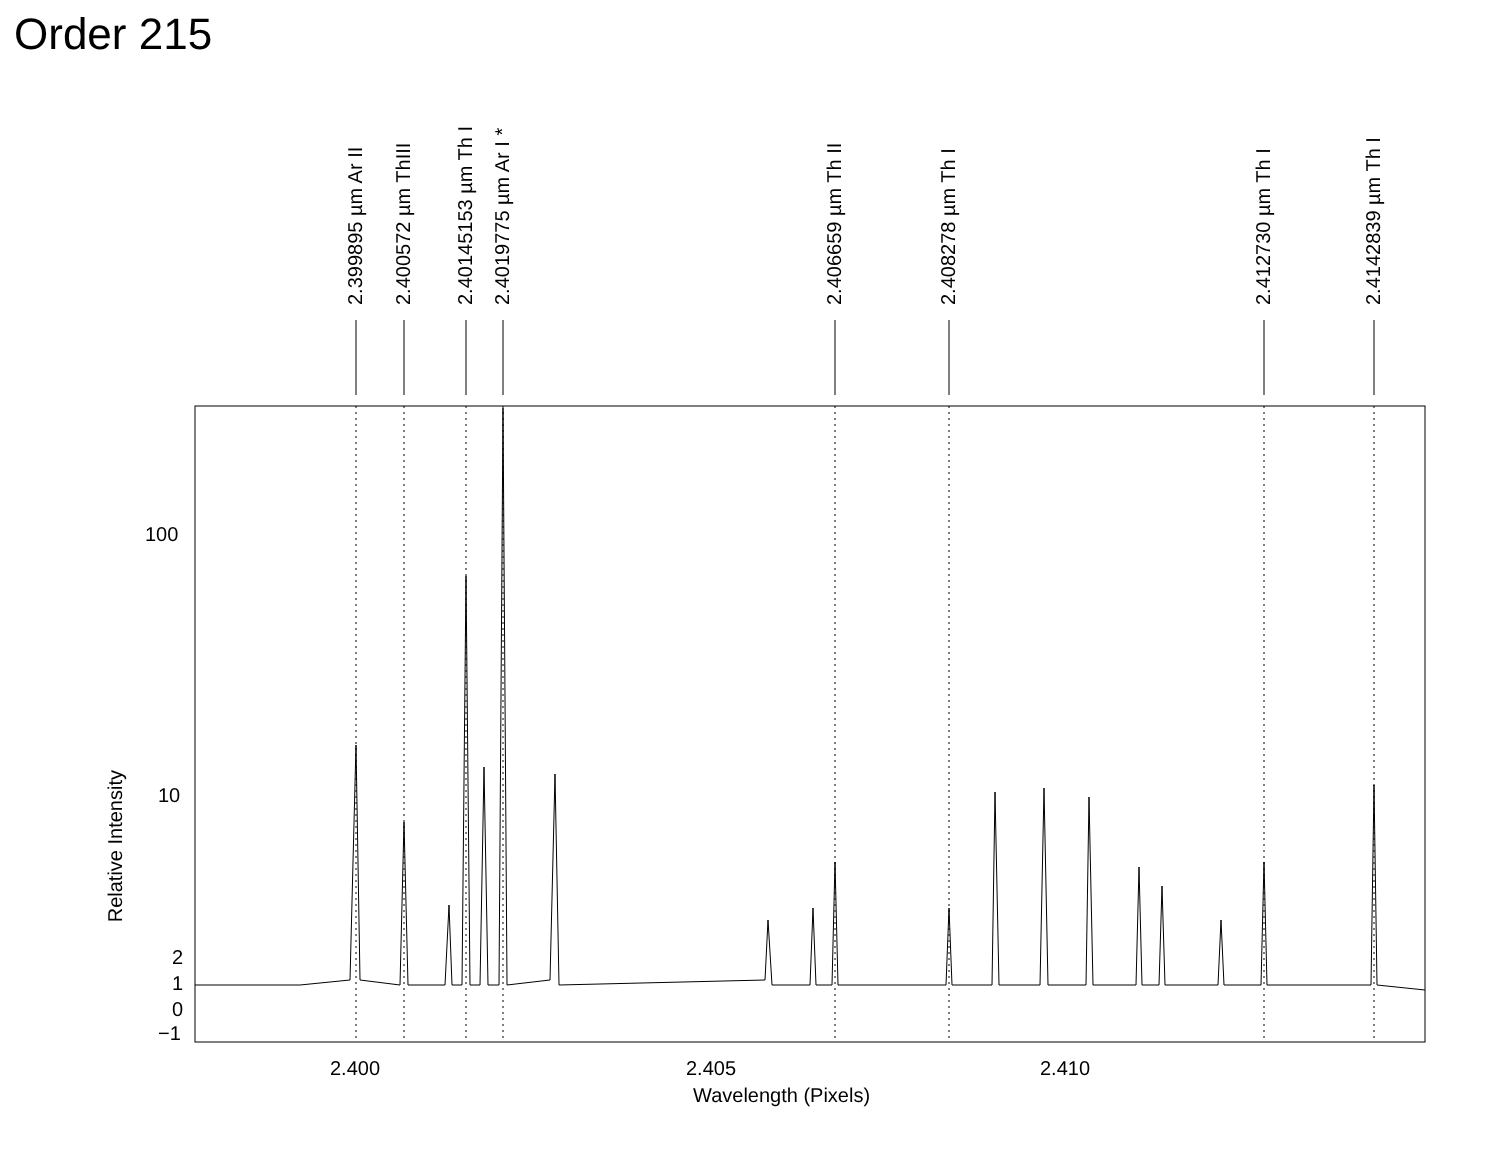Order 215
2.399895 µm Ar II
2.400572 µm ThIII
2.40145153 µm Th I
2.4019775 µm Ar I *
2.406659 µm Th II
2.408278 µm Th I
2.412730 µm Th I
2.4142839 µm Th I
100
10
2
1
0
−1
Relative Intensity
2.400 2.405 2.410
Wavelength (Pixels)